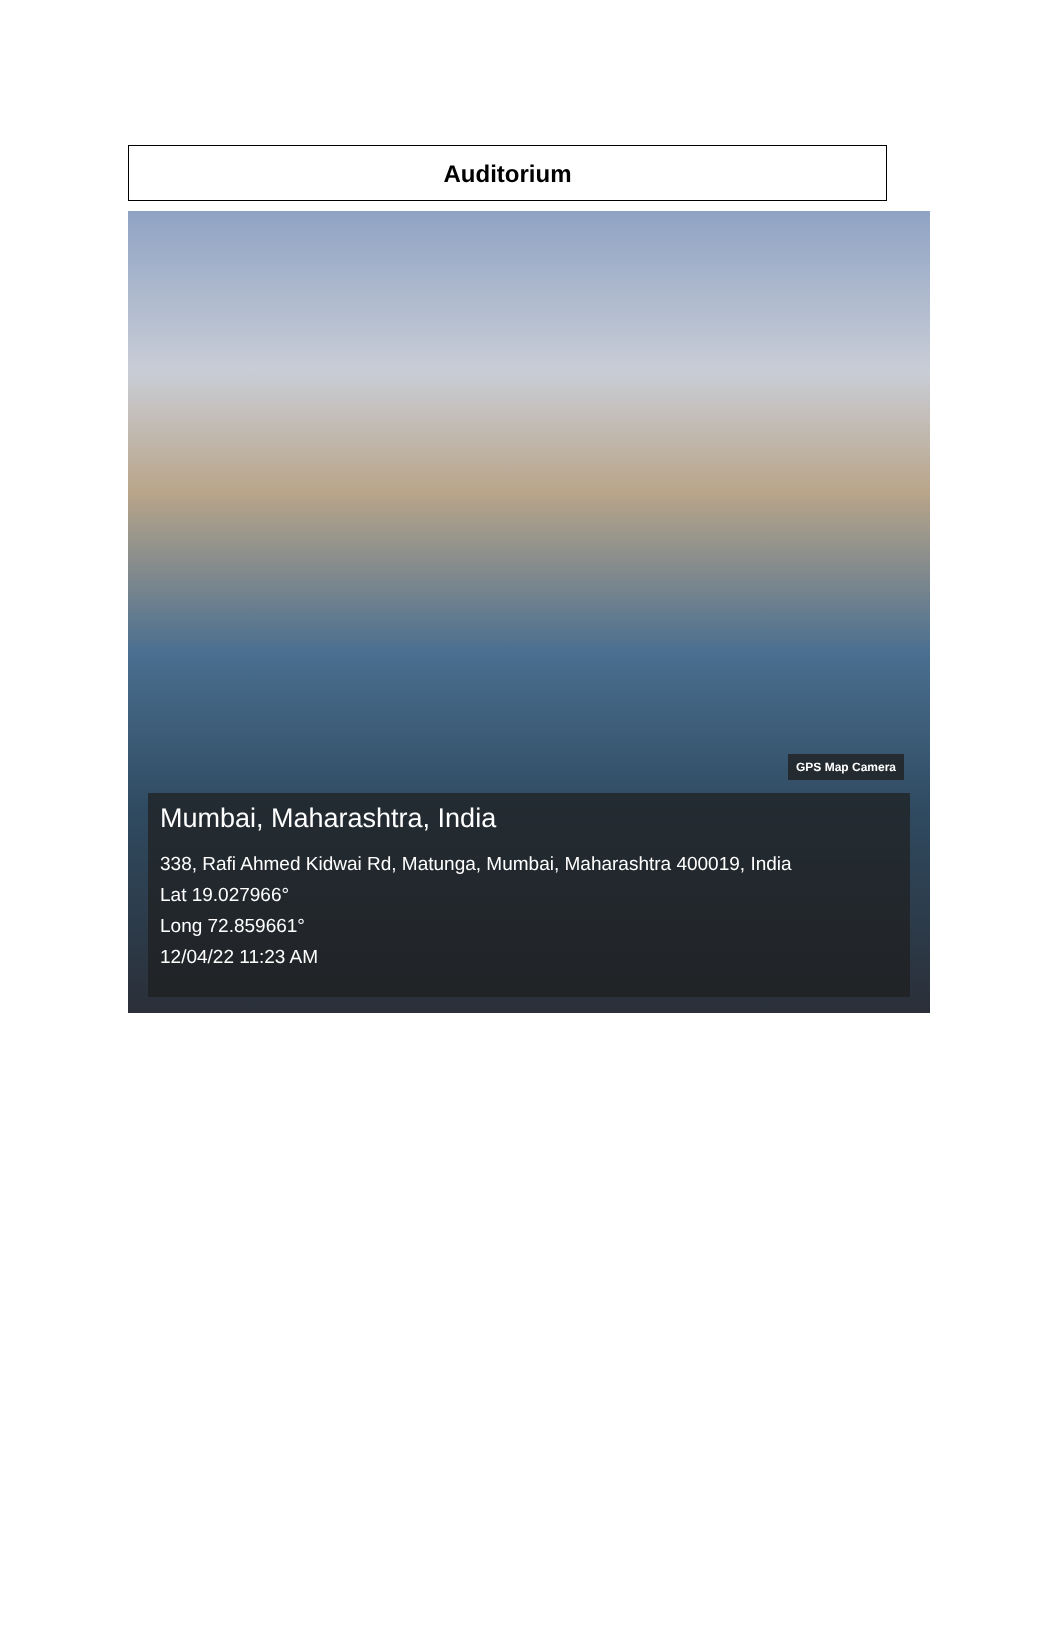Auditorium
GPS Map Camera
Mumbai, Maharashtra, India
338, Rafi Ahmed Kidwai Rd, Matunga, Mumbai, Maharashtra 400019, India
Lat 19.027966°
Long 72.859661°
12/04/22 11:23 AM